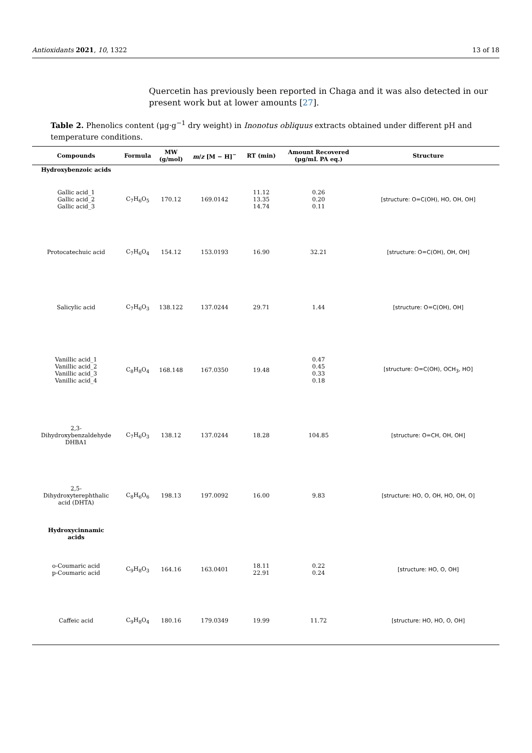Antioxidants 2021, 10, 1322 13 of 18
Quercetin has previously been reported in Chaga and it was also detected in our present work but at lower amounts [27].
Table 2. Phenolics content (μg·g<sup>−1</sup> dry weight) in Inonotus obliquus extracts obtained under different pH and temperature conditions.
| Compounds | Formula | MW (g/mol) | m / z [M − H]<sup>−</sup> | RT (min) | Amount Recovered (μg/mL PA eq.) | Structure |
| --- | --- | --- | --- | --- | --- | --- |
| Hydroxybenzoic acids | | | | | | |
| Gallic acid_1 Gallic acid_2 Gallic acid_3 | C<sub>7</sub>H<sub>6</sub>O<sub>5</sub> | 170.12 | 169.0142 | 11.12 13.35 14.74 | 0.26 0.20 0.11 | [structure: O=C(OH), HO, OH, OH] |
| Protocatechuic acid | C<sub>7</sub>H<sub>6</sub>O<sub>4</sub> | 154.12 | 153.0193 | 16.90 | 32.21 | [structure: O=C(OH), OH, OH] |
| Salicylic acid | C<sub>7</sub>H<sub>6</sub>O<sub>3</sub> | 138.122 | 137.0244 | 29.71 | 1.44 | [structure: O=C(OH), OH] |
| Vanillic acid_1 Vanillic acid_2 Vanillic acid_3 Vanillic acid_4 | C<sub>8</sub>H<sub>8</sub>O<sub>4</sub> | 168.148 | 167.0350 | 19.48 | 0.47 0.45 0.33 0.18 | [structure: O=C(OH), OCH<sub>3</sub>, HO] |
| 2,3- Dihydroxybenzaldehyde DHBA1 | C<sub>7</sub>H<sub>6</sub>O<sub>3</sub> | 138.12 | 137.0244 | 18.28 | 104.85 | [structure: O=CH, OH, OH] |
| 2,5- Dihydroxyterephthalic acid (DHTA) | C<sub>8</sub>H<sub>6</sub>O<sub>6</sub> | 198.13 | 197.0092 | 16.00 | 9.83 | [structure: HO, O, OH, HO, OH, O] |
| Hydroxycinnamic acids | | | | | | |
| o-Coumaric acid p-Coumaric acid | C<sub>9</sub>H<sub>8</sub>O<sub>3</sub> | 164.16 | 163.0401 | 18.11 22.91 | 0.22 0.24 | [structure: HO, O, OH] |
| Caffeic acid | C<sub>9</sub>H<sub>8</sub>O<sub>4</sub> | 180.16 | 179.0349 | 19.99 | 11.72 | [structure: HO, HO, O, OH] |